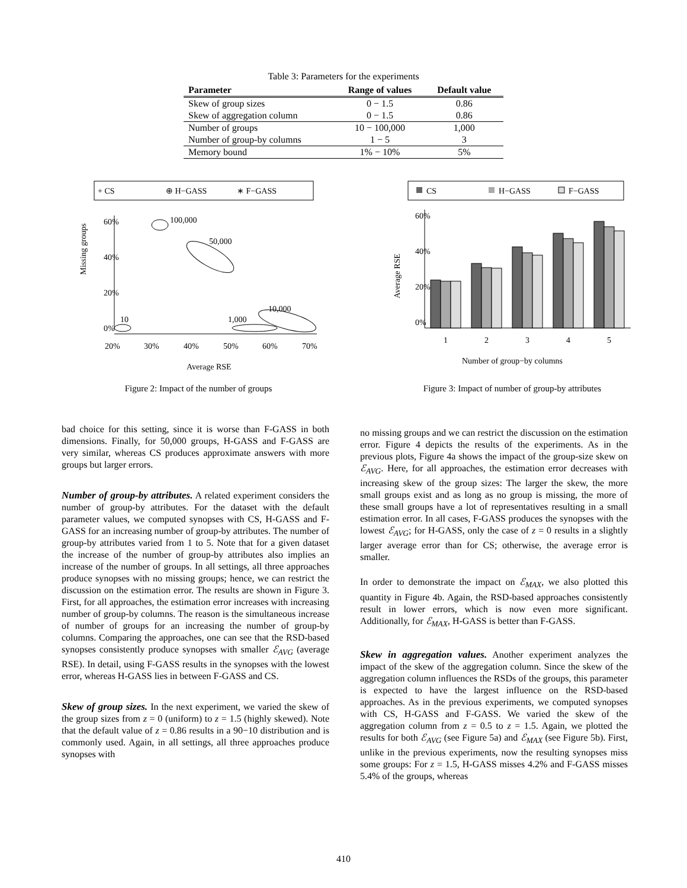Table 3: Parameters for the experiments
| Parameter | Range of values | Default value |
| --- | --- | --- |
| Skew of group sizes | 0 − 1.5 | 0.86 |
| Skew of aggregation column | 0 − 1.5 | 0.86 |
| Number of groups | 10 − 100,000 | 1,000 |
| Number of group-by columns | 1 − 5 | 3 |
| Memory bound | 1% − 10% | 5% |
+ CS
⊕ H−GASS
∗ F−GASS
0%
20%
40%
60%
20%
30%
40%
50%
60%
70%
Average RSE
Missing groups
10
100,000
50,000
1,000
10,000
Figure 2: Impact of the number of groups
CS
H−GASS
F−GASS
0%
20%
40%
60%
1
2
3
4
5
Number of group−by columns
Average RSE
Figure 3: Impact of number of group-by attributes
bad choice for this setting, since it is worse than F-GASS in both dimensions. Finally, for 50,000 groups, H-GASS and F-GASS are very similar, whereas CS produces approximate answers with more groups but larger errors.
Number of group-by attributes. A related experiment considers the number of group-by attributes. For the dataset with the default parameter values, we computed synopses with CS, H-GASS and F-GASS for an increasing number of group-by attributes. The number of group-by attributes varied from 1 to 5. Note that for a given dataset the increase of the number of group-by attributes also implies an increase of the number of groups. In all settings, all three approaches produce synopses with no missing groups; hence, we can restrict the discussion on the estimation error. The results are shown in Figure 3. First, for all approaches, the estimation error increases with increasing number of group-by columns. The reason is the simultaneous increase of number of groups for an increasing the number of group-by columns. Comparing the approaches, one can see that the RSD-based synopses consistently produce synopses with smaller ℰ<sub>AVG</sub> (average RSE). In detail, using F-GASS results in the synopses with the lowest error, whereas H-GASS lies in between F-GASS and CS.
Skew of group sizes. In the next experiment, we varied the skew of the group sizes from z = 0 (uniform) to z = 1.5 (highly skewed). Note that the default value of z = 0.86 results in a 90−10 distribution and is commonly used. Again, in all settings, all three approaches produce synopses with
no missing groups and we can restrict the discussion on the estimation error. Figure 4 depicts the results of the experiments. As in the previous plots, Figure 4a shows the impact of the group-size skew on ℰ<sub>AVG</sub>. Here, for all approaches, the estimation error decreases with increasing skew of the group sizes: The larger the skew, the more small groups exist and as long as no group is missing, the more of these small groups have a lot of representatives resulting in a small estimation error. In all cases, F-GASS produces the synopses with the lowest ℰ<sub>AVG</sub>; for H-GASS, only the case of z = 0 results in a slightly larger average error than for CS; otherwise, the average error is smaller.
In order to demonstrate the impact on ℰ<sub>MAX</sub>, we also plotted this quantity in Figure 4b. Again, the RSD-based approaches consistently result in lower errors, which is now even more significant. Additionally, for ℰ<sub>MAX</sub>, H-GASS is better than F-GASS.
Skew in aggregation values. Another experiment analyzes the impact of the skew of the aggregation column. Since the skew of the aggregation column influences the RSDs of the groups, this parameter is expected to have the largest influence on the RSD-based approaches. As in the previous experiments, we computed synopses with CS, H-GASS and F-GASS. We varied the skew of the aggregation column from z = 0.5 to z = 1.5. Again, we plotted the results for both ℰ<sub>AVG</sub> (see Figure 5a) and ℰ<sub>MAX</sub> (see Figure 5b). First, unlike in the previous experiments, now the resulting synopses miss some groups: For z = 1.5, H-GASS misses 4.2% and F-GASS misses 5.4% of the groups, whereas
410